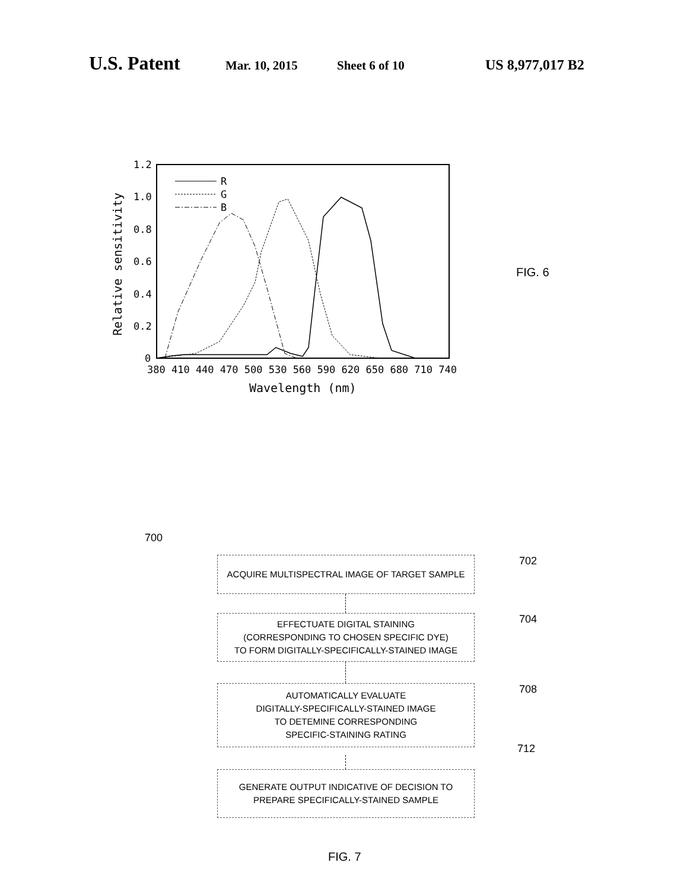U.S. Patent
Mar. 10, 2015 Sheet 6 of 10 US 8,977,017 B2
R
G
B
1.2
1.0
0.8
0.6
0.4
0.2
0
380 410 440 470 500 530 560 590 620 650 680 710 740
Wavelength (nm)
Relative sensitivity
FIG. 6
700
ACQUIRE MULTISPECTRAL IMAGE OF TARGET SAMPLE
702
EFFECTUATE DIGITAL STAINING
(CORRESPONDING TO CHOSEN SPECIFIC DYE)
TO FORM DIGITALLY-SPECIFICALLY-STAINED IMAGE
704
AUTOMATICALLY EVALUATE
DIGITALLY-SPECIFICALLY-STAINED IMAGE
TO DETEMINE CORRESPONDING
SPECIFIC-STAINING RATING
708
712
GENERATE OUTPUT INDICATIVE OF DECISION TO
PREPARE SPECIFICALLY-STAINED SAMPLE
FIG. 7